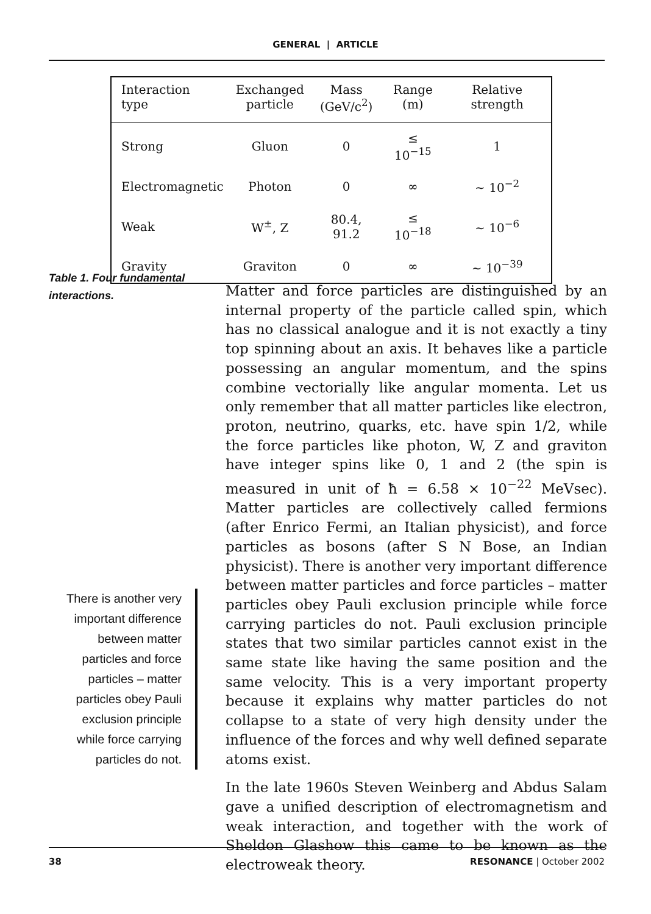GENERAL | ARTICLE
| Interaction type | Exchanged particle | Mass (GeV/c<sup>2</sup>) | Range (m) | Relative strength |
| --- | --- | --- | --- | --- |
| Strong | Gluon | 0 | ≤ 10<sup>−15</sup> | 1 |
| Electromagnetic | Photon | 0 | ∞ | ∼ 10<sup>−2</sup> |
| Weak | W<sup>±</sup>, Z | 80.4, 91.2 | ≤ 10<sup>−18</sup> | ∼ 10<sup>−6</sup> |
| Gravity | Graviton | 0 | ∞ | ∼ 10<sup>−39</sup> |
Table 1. Four fundamental
interactions.
Matter and force particles are distinguished by an internal property of the particle called spin, which has no classical analogue and it is not exactly a tiny top spinning about an axis. It behaves like a particle possessing an angular momentum, and the spins combine vectorially like angular momenta. Let us only remember that all matter particles like electron, proton, neutrino, quarks, etc. have spin 1/2, while the force particles like photon, W, Z and graviton have integer spins like 0, 1 and 2 (the spin is measured in unit of ħ = 6.58 × 10<sup>−22</sup> MeVsec). Matter particles are collectively called fermions (after Enrico Fermi, an Italian physicist), and force particles as bosons (after S N Bose, an Indian physicist). There is another very important difference between matter particles and force particles – matter particles obey Pauli exclusion principle while force carrying particles do not. Pauli exclusion principle states that two similar particles cannot exist in the same state like having the same position and the same velocity. This is a very important property because it explains why matter particles do not collapse to a state of very high density under the influence of the forces and why well defined separate atoms exist.
In the late 1960s Steven Weinberg and Abdus Salam gave a unified description of electromagnetism and weak interaction, and together with the work of Sheldon Glashow this came to be known as the electroweak theory.
There is another very important difference between matter particles and force particles – matter particles obey Pauli exclusion principle while force carrying particles do not.
38 RESONANCE | October 2002